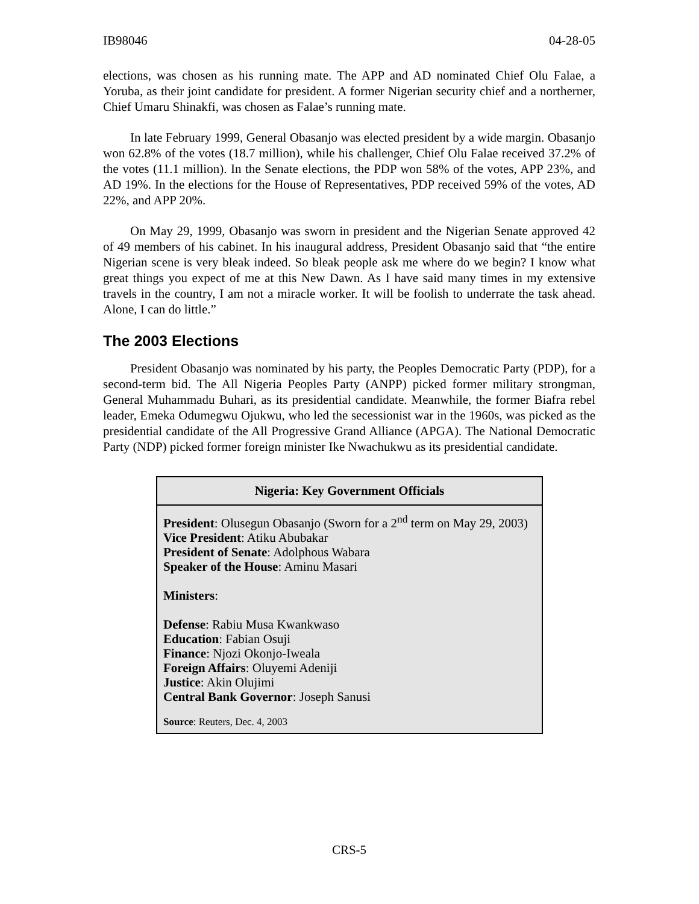IB98046 04-28-05
elections, was chosen as his running mate. The APP and AD nominated Chief Olu Falae, a Yoruba, as their joint candidate for president. A former Nigerian security chief and a northerner, Chief Umaru Shinakfi, was chosen as Falae’s running mate.
In late February 1999, General Obasanjo was elected president by a wide margin. Obasanjo won 62.8% of the votes (18.7 million), while his challenger, Chief Olu Falae received 37.2% of the votes (11.1 million). In the Senate elections, the PDP won 58% of the votes, APP 23%, and AD 19%. In the elections for the House of Representatives, PDP received 59% of the votes, AD 22%, and APP 20%.
On May 29, 1999, Obasanjo was sworn in president and the Nigerian Senate approved 42 of 49 members of his cabinet. In his inaugural address, President Obasanjo said that “the entire Nigerian scene is very bleak indeed. So bleak people ask me where do we begin? I know what great things you expect of me at this New Dawn. As I have said many times in my extensive travels in the country, I am not a miracle worker. It will be foolish to underrate the task ahead. Alone, I can do little.”
The 2003 Elections
President Obasanjo was nominated by his party, the Peoples Democratic Party (PDP), for a second-term bid. The All Nigeria Peoples Party (ANPP) picked former military strongman, General Muhammadu Buhari, as its presidential candidate. Meanwhile, the former Biafra rebel leader, Emeka Odumegwu Ojukwu, who led the secessionist war in the 1960s, was picked as the presidential candidate of the All Progressive Grand Alliance (APGA). The National Democratic Party (NDP) picked former foreign minister Ike Nwachukwu as its presidential candidate.
Nigeria: Key Government Officials
President: Olusegun Obasanjo (Sworn for a 2<sup>nd</sup> term on May 29, 2003)
Vice President: Atiku Abubakar
President of Senate: Adolphous Wabara
Speaker of the House: Aminu Masari
Ministers:
Defense: Rabiu Musa Kwankwaso
Education: Fabian Osuji
Finance: Njozi Okonjo-Iweala
Foreign Affairs: Oluyemi Adeniji
Justice: Akin Olujimi
Central Bank Governor: Joseph Sanusi
Source: Reuters, Dec. 4, 2003
CRS-5